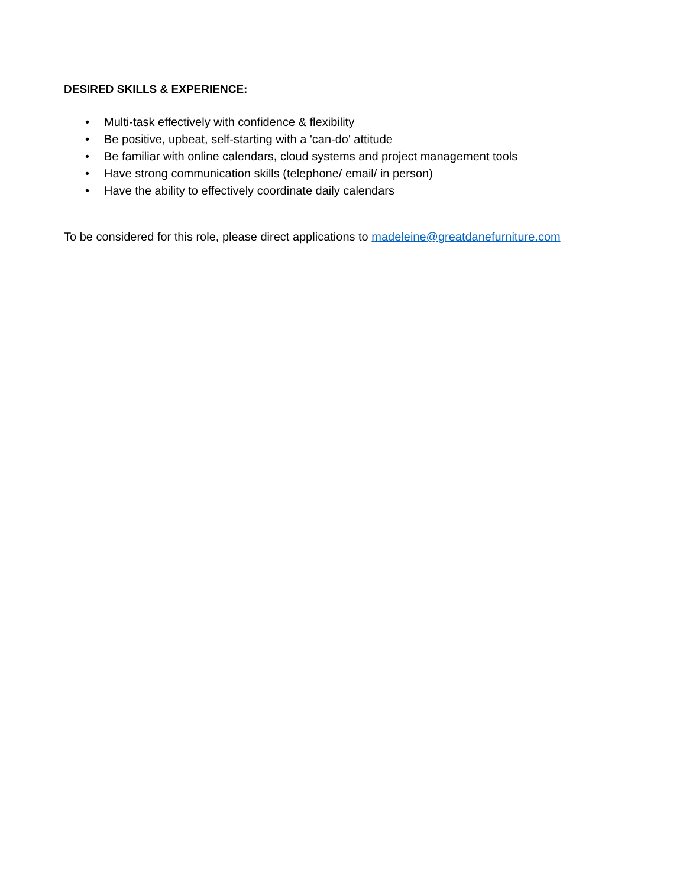DESIRED SKILLS & EXPERIENCE:
• Multi-task effectively with confidence & flexibility
• Be positive, upbeat, self-starting with a 'can-do' attitude
• Be familiar with online calendars, cloud systems and project management tools
• Have strong communication skills (telephone/ email/ in person)
• Have the ability to effectively coordinate daily calendars
To be considered for this role, please direct applications to madeleine@greatdanefurniture.com